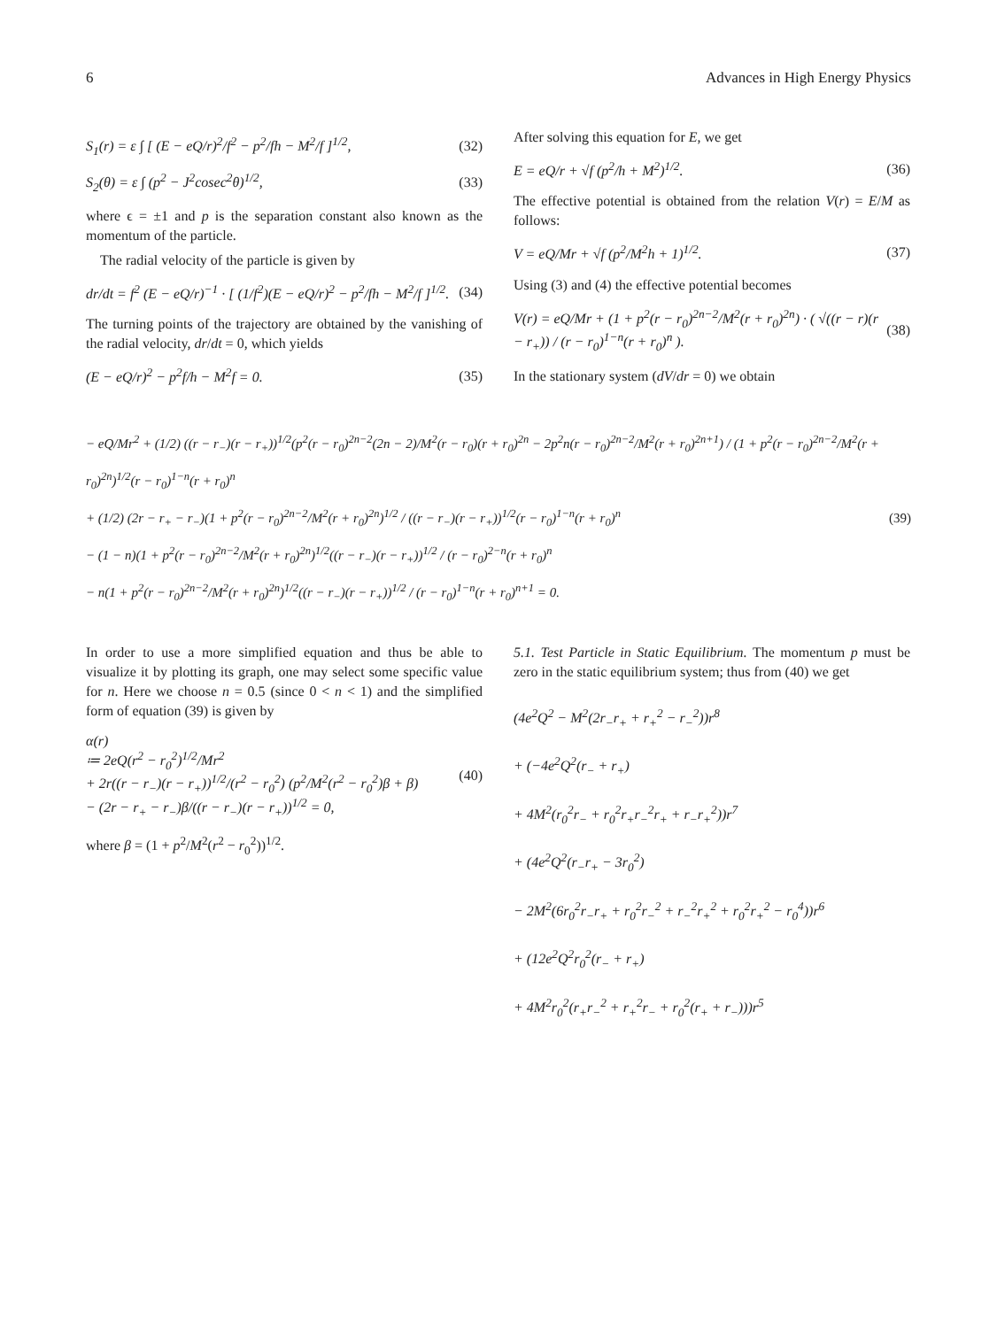6 Advances in High Energy Physics
S<sub>1</sub>(r) = ε ∫ [ (E − eQ/r)<sup>2</sup>/f<sup>2</sup> − p<sup>2</sup>/fh − M<sup>2</sup>/f ]<sup>1/2</sup>, (32)
S<sub>2</sub>(θ) = ε ∫ (p<sup>2</sup> − J<sup>2</sup>cosec<sup>2</sup>θ)<sup>1/2</sup>, (33)
where ϵ = ±1 and p is the separation constant also known as the momentum of the particle.
 The radial velocity of the particle is given by
dr/dt = f<sup>2</sup> (E − eQ/r)<sup>−1</sup> · [ (1/f<sup>2</sup>)(E − eQ/r)<sup>2</sup> − p<sup>2</sup>/fh − M<sup>2</sup>/f ]<sup>1/2</sup>. (34)
The turning points of the trajectory are obtained by the vanishing of the radial velocity, dr/dt = 0, which yields
(E − eQ/r)<sup>2</sup> − p<sup>2</sup>f/h − M<sup>2</sup>f = 0. (35)
After solving this equation for E, we get
E = eQ/r + √f (p<sup>2</sup>/h + M<sup>2</sup>)<sup>1/2</sup>. (36)
The effective potential is obtained from the relation V(r) = E/M as follows:
V = eQ/Mr + √f (p<sup>2</sup>/M<sup>2</sup>h + 1)<sup>1/2</sup>. (37)
Using (3) and (4) the effective potential becomes
V(r) = eQ/Mr + (1 + p<sup>2</sup>(r − r<sub>0</sub>)<sup>2n−2</sup>/M<sup>2</sup>(r + r<sub>0</sub>)<sup>2n</sup>) · ( √((r − r)(r − r<sub>+</sub>)) / (r − r<sub>0</sub>)<sup>1−n</sup>(r + r<sub>0</sub>)<sup>n</sup> ). (38)
In the stationary system (dV/dr = 0) we obtain
− eQ/Mr<sup>2</sup> + (1/2) ((r − r<sub>−</sub>)(r − r<sub>+</sub>))<sup>1/2</sup>(p<sup>2</sup>(r − r<sub>0</sub>)<sup>2n−2</sup>(2n − 2)/M<sup>2</sup>(r − r<sub>0</sub>)(r + r<sub>0</sub>)<sup>2n</sup> − 2p<sup>2</sup>n(r − r<sub>0</sub>)<sup>2n−2</sup>/M<sup>2</sup>(r + r<sub>0</sub>)<sup>2n+1</sup>) / (1 + p<sup>2</sup>(r − r<sub>0</sub>)<sup>2n−2</sup>/M<sup>2</sup>(r + r<sub>0</sub>)<sup>2n</sup>)<sup>1/2</sup>(r − r<sub>0</sub>)<sup>1−n</sup>(r + r<sub>0</sub>)<sup>n</sup>
+ (1/2) (2r − r<sub>+</sub> − r<sub>−</sub>)(1 + p<sup>2</sup>(r − r<sub>0</sub>)<sup>2n−2</sup>/M<sup>2</sup>(r + r<sub>0</sub>)<sup>2n</sup>)<sup>1/2</sup> / ((r − r<sub>−</sub>)(r − r<sub>+</sub>))<sup>1/2</sup>(r − r<sub>0</sub>)<sup>1−n</sup>(r + r<sub>0</sub>)<sup>n</sup>
− (1 − n)(1 + p<sup>2</sup>(r − r<sub>0</sub>)<sup>2n−2</sup>/M<sup>2</sup>(r + r<sub>0</sub>)<sup>2n</sup>)<sup>1/2</sup>((r − r<sub>−</sub>)(r − r<sub>+</sub>))<sup>1/2</sup> / (r − r<sub>0</sub>)<sup>2−n</sup>(r + r<sub>0</sub>)<sup>n</sup>
− n(1 + p<sup>2</sup>(r − r<sub>0</sub>)<sup>2n−2</sup>/M<sup>2</sup>(r + r<sub>0</sub>)<sup>2n</sup>)<sup>1/2</sup>((r − r<sub>−</sub>)(r − r<sub>+</sub>))<sup>1/2</sup> / (r − r<sub>0</sub>)<sup>1−n</sup>(r + r<sub>0</sub>)<sup>n+1</sup> = 0. (39)
In order to use a more simplified equation and thus be able to visualize it by plotting its graph, one may select some specific value for n. Here we choose n = 0.5 (since 0 < n < 1) and the simplified form of equation (39) is given by
α(r)
≔ 2eQ(r<sup>2</sup> − r<sub>0</sub><sup>2</sup>)<sup>1/2</sup>/Mr<sup>2</sup>
+ 2r((r − r<sub>−</sub>)(r − r<sub>+</sub>))<sup>1/2</sup>/(r<sup>2</sup> − r<sub>0</sub><sup>2</sup>) (p<sup>2</sup>/M<sup>2</sup>(r<sup>2</sup> − r<sub>0</sub><sup>2</sup>)β + β)
− (2r − r<sub>+</sub> − r<sub>−</sub>)β/((r − r<sub>−</sub>)(r − r<sub>+</sub>))<sup>1/2</sup> = 0, (40)
where β = (1 + p<sup>2</sup>/M<sup>2</sup>(r<sup>2</sup> − r<sub>0</sub><sup>2</sup>))<sup>1/2</sup>.
5.1. Test Particle in Static Equilibrium. The momentum p must be zero in the static equilibrium system; thus from (40) we get
(4e<sup>2</sup>Q<sup>2</sup> − M<sup>2</sup>(2r<sub>−</sub>r<sub>+</sub> + r<sub>+</sub><sup>2</sup> − r<sub>−</sub><sup>2</sup>))r<sup>8</sup>
+ (−4e<sup>2</sup>Q<sup>2</sup>(r<sub>−</sub> + r<sub>+</sub>)
+ 4M<sup>2</sup>(r<sub>0</sub><sup>2</sup>r<sub>−</sub> + r<sub>0</sub><sup>2</sup>r<sub>+</sub>r<sub>−</sub><sup>2</sup>r<sub>+</sub> + r<sub>−</sub>r<sub>+</sub><sup>2</sup>))r<sup>7</sup>
+ (4e<sup>2</sup>Q<sup>2</sup>(r<sub>−</sub>r<sub>+</sub> − 3r<sub>0</sub><sup>2</sup>)
− 2M<sup>2</sup>(6r<sub>0</sub><sup>2</sup>r<sub>−</sub>r<sub>+</sub> + r<sub>0</sub><sup>2</sup>r<sub>−</sub><sup>2</sup> + r<sub>−</sub><sup>2</sup>r<sub>+</sub><sup>2</sup> + r<sub>0</sub><sup>2</sup>r<sub>+</sub><sup>2</sup> − r<sub>0</sub><sup>4</sup>))r<sup>6</sup>
+ (12e<sup>2</sup>Q<sup>2</sup>r<sub>0</sub><sup>2</sup>(r<sub>−</sub> + r<sub>+</sub>)
+ 4M<sup>2</sup>r<sub>0</sub><sup>2</sup>(r<sub>+</sub>r<sub>−</sub><sup>2</sup> + r<sub>+</sub><sup>2</sup>r<sub>−</sub> + r<sub>0</sub><sup>2</sup>(r<sub>+</sub> + r<sub>−</sub>)))r<sup>5</sup>